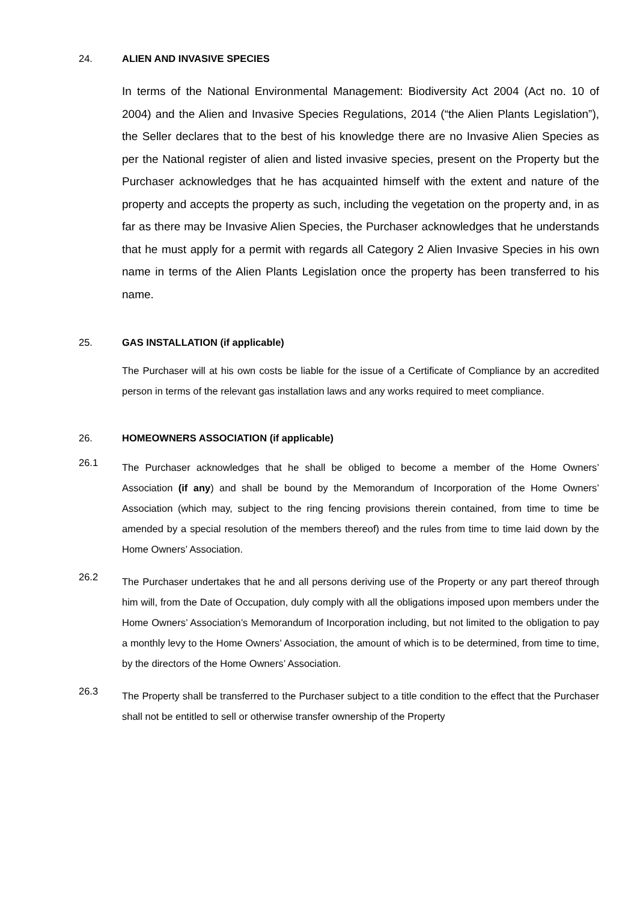24. ALIEN AND INVASIVE SPECIES
In terms of the National Environmental Management: Biodiversity Act 2004 (Act no. 10 of 2004) and the Alien and Invasive Species Regulations, 2014 (“the Alien Plants Legislation”), the Seller declares that to the best of his knowledge there are no Invasive Alien Species as per the National register of alien and listed invasive species, present on the Property but the Purchaser acknowledges that he has acquainted himself with the extent and nature of the property and accepts the property as such, including the vegetation on the property and, in as far as there may be Invasive Alien Species, the Purchaser acknowledges that he understands that he must apply for a permit with regards all Category 2 Alien Invasive Species in his own name in terms of the Alien Plants Legislation once the property has been transferred to his name.
25. GAS INSTALLATION (if applicable)
The Purchaser will at his own costs be liable for the issue of a Certificate of Compliance by an accredited person in terms of the relevant gas installation laws and any works required to meet compliance.
26. HOMEOWNERS ASSOCIATION (if applicable)
26.1
The Purchaser acknowledges that he shall be obliged to become a member of the Home Owners’ Association (if any) and shall be bound by the Memorandum of Incorporation of the Home Owners’ Association (which may, subject to the ring fencing provisions therein contained, from time to time be amended by a special resolution of the members thereof) and the rules from time to time laid down by the Home Owners’ Association.
26.2
The Purchaser undertakes that he and all persons deriving use of the Property or any part thereof through him will, from the Date of Occupation, duly comply with all the obligations imposed upon members under the Home Owners’ Association’s Memorandum of Incorporation including, but not limited to the obligation to pay a monthly levy to the Home Owners’ Association, the amount of which is to be determined, from time to time, by the directors of the Home Owners’ Association.
26.3
The Property shall be transferred to the Purchaser subject to a title condition to the effect that the Purchaser shall not be entitled to sell or otherwise transfer ownership of the Property